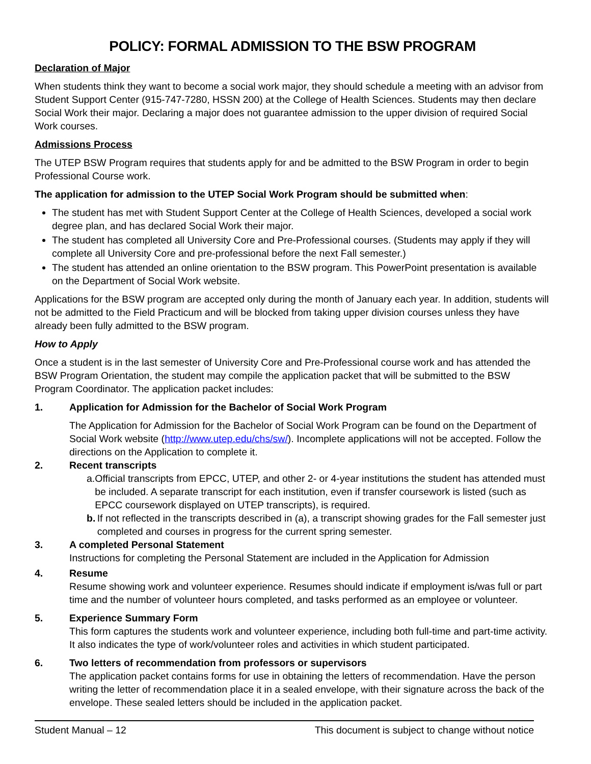POLICY: FORMAL ADMISSION TO THE BSW PROGRAM
Declaration of Major
When students think they want to become a social work major, they should schedule a meeting with an advisor from Student Support Center (915-747-7280, HSSN 200) at the College of Health Sciences. Students may then declare Social Work their major. Declaring a major does not guarantee admission to the upper division of required Social Work courses.
Admissions Process
The UTEP BSW Program requires that students apply for and be admitted to the BSW Program in order to begin Professional Course work.
The application for admission to the UTEP Social Work Program should be submitted when:
The student has met with Student Support Center at the College of Health Sciences, developed a social work degree plan, and has declared Social Work their major.
The student has completed all University Core and Pre-Professional courses. (Students may apply if they will complete all University Core and pre-professional before the next Fall semester.)
The student has attended an online orientation to the BSW program. This PowerPoint presentation is available on the Department of Social Work website.
Applications for the BSW program are accepted only during the month of January each year. In addition, students will not be admitted to the Field Practicum and will be blocked from taking upper division courses unless they have already been fully admitted to the BSW program.
How to Apply
Once a student is in the last semester of University Core and Pre-Professional course work and has attended the BSW Program Orientation, the student may compile the application packet that will be submitted to the BSW Program Coordinator. The application packet includes:
1. Application for Admission for the Bachelor of Social Work Program
The Application for Admission for the Bachelor of Social Work Program can be found on the Department of Social Work website (http://www.utep.edu/chs/sw/). Incomplete applications will not be accepted. Follow the directions on the Application to complete it.
2. Recent transcripts
a. Official transcripts from EPCC, UTEP, and other 2- or 4-year institutions the student has attended must be included. A separate transcript for each institution, even if transfer coursework is listed (such as EPCC coursework displayed on UTEP transcripts), is required.
b. If not reflected in the transcripts described in (a), a transcript showing grades for the Fall semester just completed and courses in progress for the current spring semester.
3. A completed Personal Statement
Instructions for completing the Personal Statement are included in the Application for Admission
4. Resume
Resume showing work and volunteer experience. Resumes should indicate if employment is/was full or part time and the number of volunteer hours completed, and tasks performed as an employee or volunteer.
5. Experience Summary Form
This form captures the students work and volunteer experience, including both full-time and part-time activity. It also indicates the type of work/volunteer roles and activities in which student participated.
6. Two letters of recommendation from professors or supervisors
The application packet contains forms for use in obtaining the letters of recommendation. Have the person writing the letter of recommendation place it in a sealed envelope, with their signature across the back of the envelope. These sealed letters should be included in the application packet.
Student Manual – 12 This document is subject to change without notice